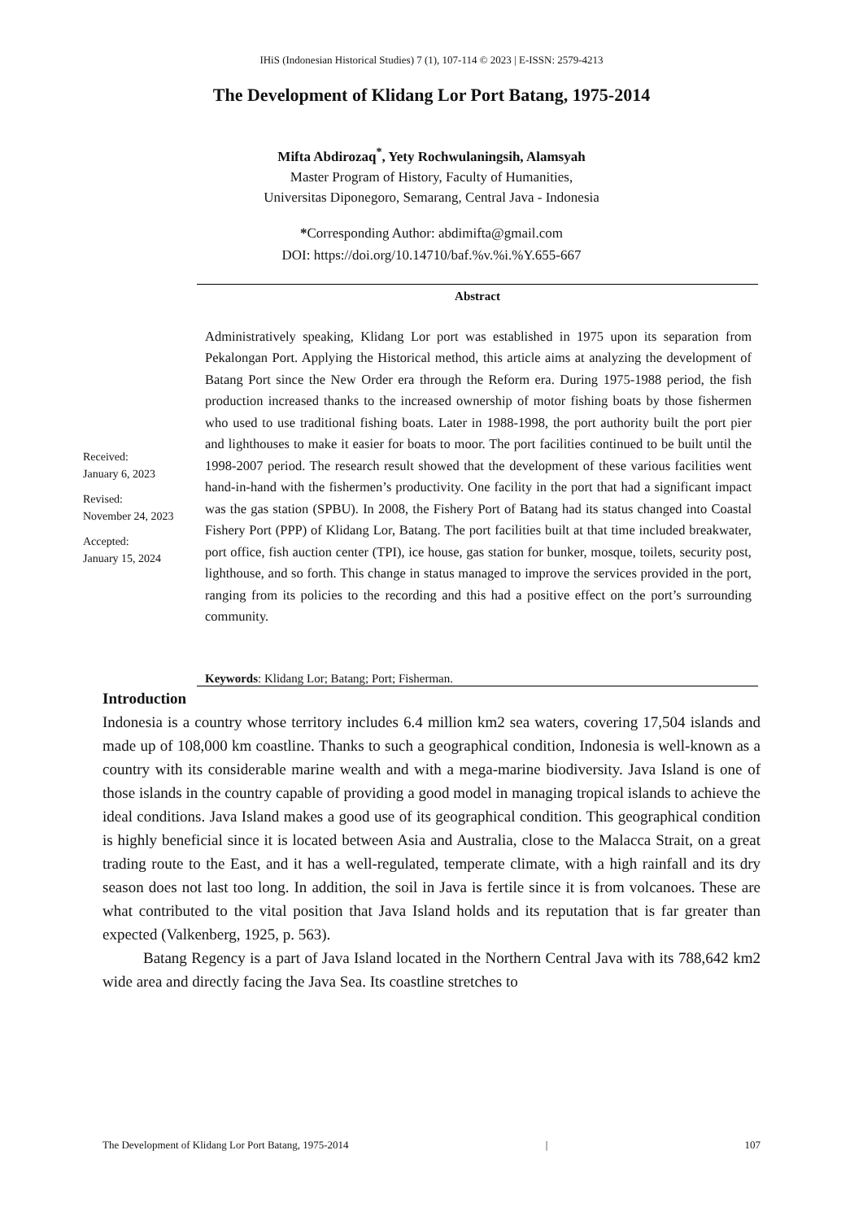IHiS (Indonesian Historical Studies) 7 (1), 107-114 © 2023 | E-ISSN: 2579-4213
The Development of Klidang Lor Port Batang, 1975-2014
Mifta Abdirozaq<sup>*</sup>, Yety Rochwulaningsih, Alamsyah
Master Program of History, Faculty of Humanities,
Universitas Diponegoro, Semarang, Central Java - Indonesia
*Corresponding Author: abdimifta@gmail.com
DOI: https://doi.org/10.14710/baf.%v.%i.%Y.655-667
Abstract
Received:
January 6, 2023
Revised:
November 24, 2023
Accepted:
January 15, 2024
Administratively speaking, Klidang Lor port was established in 1975 upon its separation from Pekalongan Port. Applying the Historical method, this article aims at analyzing the development of Batang Port since the New Order era through the Reform era. During 1975-1988 period, the fish production increased thanks to the increased ownership of motor fishing boats by those fishermen who used to use traditional fishing boats. Later in 1988-1998, the port authority built the port pier and lighthouses to make it easier for boats to moor. The port facilities continued to be built until the 1998-2007 period. The research result showed that the development of these various facilities went hand-in-hand with the fishermen’s productivity. One facility in the port that had a significant impact was the gas station (SPBU). In 2008, the Fishery Port of Batang had its status changed into Coastal Fishery Port (PPP) of Klidang Lor, Batang. The port facilities built at that time included breakwater, port office, fish auction center (TPI), ice house, gas station for bunker, mosque, toilets, security post, lighthouse, and so forth. This change in status managed to improve the services provided in the port, ranging from its policies to the recording and this had a positive effect on the port’s surrounding community.
Keywords: Klidang Lor; Batang; Port; Fisherman.
Introduction
Indonesia is a country whose territory includes 6.4 million km2 sea waters, covering 17,504 islands and made up of 108,000 km coastline. Thanks to such a geographical condition, Indonesia is well-known as a country with its considerable marine wealth and with a mega-marine biodiversity. Java Island is one of those islands in the country capable of providing a good model in managing tropical islands to achieve the ideal conditions. Java Island makes a good use of its geographical condition. This geographical condition is highly beneficial since it is located between Asia and Australia, close to the Malacca Strait, on a great trading route to the East, and it has a well-regulated, temperate climate, with a high rainfall and its dry season does not last too long. In addition, the soil in Java is fertile since it is from volcanoes. These are what contributed to the vital position that Java Island holds and its reputation that is far greater than expected (Valkenberg, 1925, p. 563).
Batang Regency is a part of Java Island located in the Northern Central Java with its 788,642 km2 wide area and directly facing the Java Sea. Its coastline stretches to
The Development of Klidang Lor Port Batang, 1975-2014 | 107